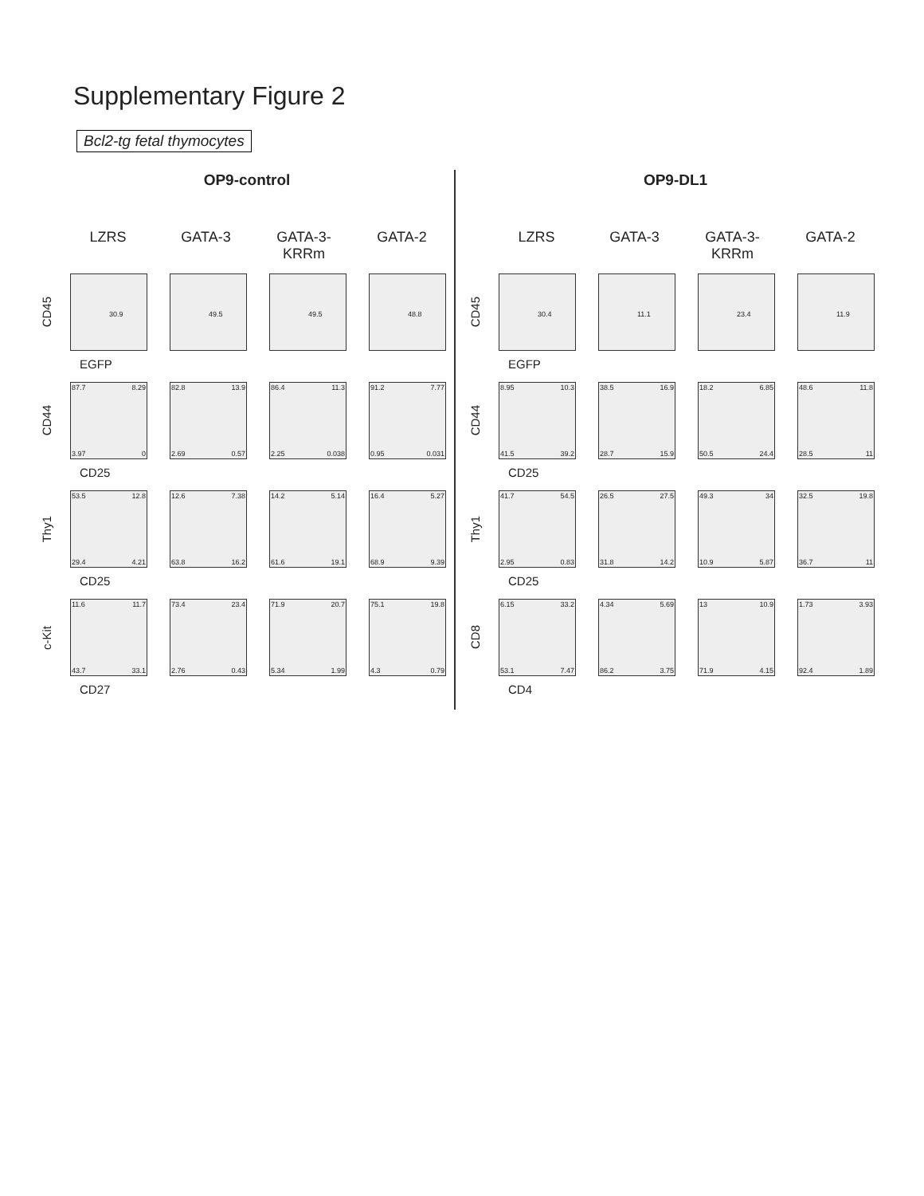Supplementary Figure 2
Bcl2-tg fetal thymocytes
OP9-control
LZRS GATA-3 GATA-3-KRRm GATA-2
CD45
30.9
49.5
49.5
48.8
EGFP
CD44
87.7 8.29
3.97 0
82.8 13.9
2.69 0.57
86.4 11.3
2.25 0.038
91.2 7.77
0.95 0.031
CD25
Thy1
53.5 12.8
29.4 4.21
12.6 7.38
63.8 16.2
14.2 5.14
61.6 19.1
16.4 5.27
68.9 9.39
CD25
c-Kit
11.6 11.7
43.7 33.1
73.4 23.4
2.76 0.43
71.9 20.7
5.34 1.99
75.1 19.8
4.3 0.79
CD27
OP9-DL1
LZRS GATA-3 GATA-3-KRRm GATA-2
CD45
30.4
11.1
23.4
11.9
EGFP
CD44
8.95 10.3
41.5 39.2
38.5 16.9
28.7 15.9
18.2 6.85
50.5 24.4
48.6 11.8
28.5 11
CD25
Thy1
41.7 54.5
2.95 0.83
26.5 27.5
31.8 14.2
49.3 34
10.9 5.87
32.5 19.8
36.7 11
CD25
CD8
6.15 33.2
53.1 7.47
4.34 5.69
86.2 3.75
13 10.9
71.9 4.15
1.73 3.93
92.4 1.89
CD4